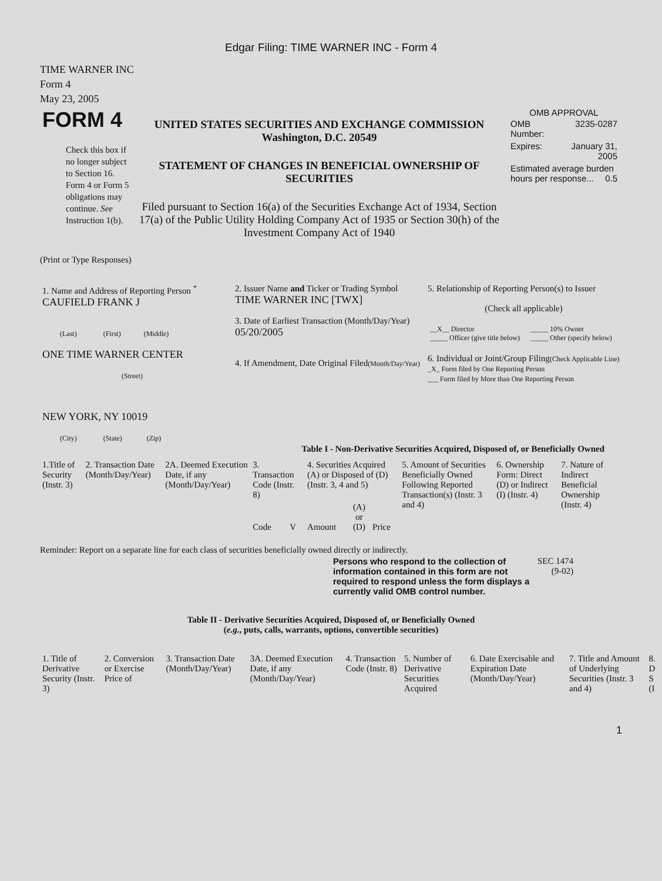Edgar Filing: TIME WARNER INC - Form 4
TIME WARNER INC
Form 4
May 23, 2005
| FORM 4 Check this box if no longer subject to Section 16. Form 4 or Form 5 obligations may continue. See Instruction 1(b). | UNITED STATES SECURITIES AND EXCHANGE COMMISSION Washington, D.C. 20549 STATEMENT OF CHANGES IN BENEFICIAL OWNERSHIP OF SECURITIES Filed pursuant to Section 16(a) of the Securities Exchange Act of 1934, Section 17(a) of the Public Utility Holding Company Act of 1935 or Section 30(h) of the Investment Company Act of 1940 | OMB APPROVAL / OMB Number: / 3235-0287 / / Expires: / January 31, 2005 / / Estimated average burden hours per response... 0.5 / / |
(Print or Type Responses)
| 1. Name and Address of Reporting Person <sup>*</sup> CAUFIELD FRANK J (Last) (First) (Middle) ONE TIME WARNER CENTER (Street) NEW YORK, NY 10019 (City) (State) (Zip) | 2. Issuer Name and Ticker or Trading Symbol TIME WARNER INC [TWX] 3. Date of Earliest Transaction (Month/Day/Year) 05/20/2005 4. If Amendment, Date Original Filed (Month/Day/Year) | 5. Relationship of Reporting Person(s) to Issuer (Check all applicable) / __X__ Director _____ Officer (give title below) / _____ 10% Owner _____ Other (specify below) / 6. Individual or Joint/Group Filing (Check Applicable Line) _X_ Form filed by One Reporting Person ___ Form filed by More than One Reporting Person |
Table I - Non-Derivative Securities Acquired, Disposed of, or Beneficially Owned
| 1.Title of Security (Instr. 3) | 2. Transaction Date (Month/Day/Year) | 2A. Deemed Execution Date, if any (Month/Day/Year) | 3. Transaction Code (Instr. 8) | | 4. Securities Acquired (A) or Disposed of (D) (Instr. 3, 4 and 5) | | | 5. Amount of Securities Beneficially Owned Following Reported Transaction(s) (Instr. 3 and 4) | 6. Ownership Form: Direct (D) or Indirect (I) (Instr. 4) | 7. Nature of Indirect Beneficial Ownership (Instr. 4) |
| --- | --- | --- | --- | --- | --- | --- | --- | --- | --- | --- |
| | | | Code | V | Amount | (A) or (D) | Price | | | |
Reminder: Report on a separate line for each class of securities beneficially owned directly or indirectly.
| Persons who respond to the collection of information contained in this form are not required to respond unless the form displays a currently valid OMB control number. | SEC 1474 (9-02) |
Table II - Derivative Securities Acquired, Disposed of, or Beneficially Owned
(e.g., puts, calls, warrants, options, convertible securities)
| 1. Title of Derivative Security (Instr. 3) | 2. Conversion or Exercise Price of | 3. Transaction Date (Month/Day/Year) | 3A. Deemed Execution Date, if any (Month/Day/Year) | 4. Transaction Code (Instr. 8) | 5. Number of Derivative Securities Acquired | 6. Date Exercisable and Expiration Date (Month/Day/Year) | 7. Title and Amount of Underlying Securities (Instr. 3 and 4) | 8. D S (I |
| --- | --- | --- | --- | --- | --- | --- | --- | --- |
1